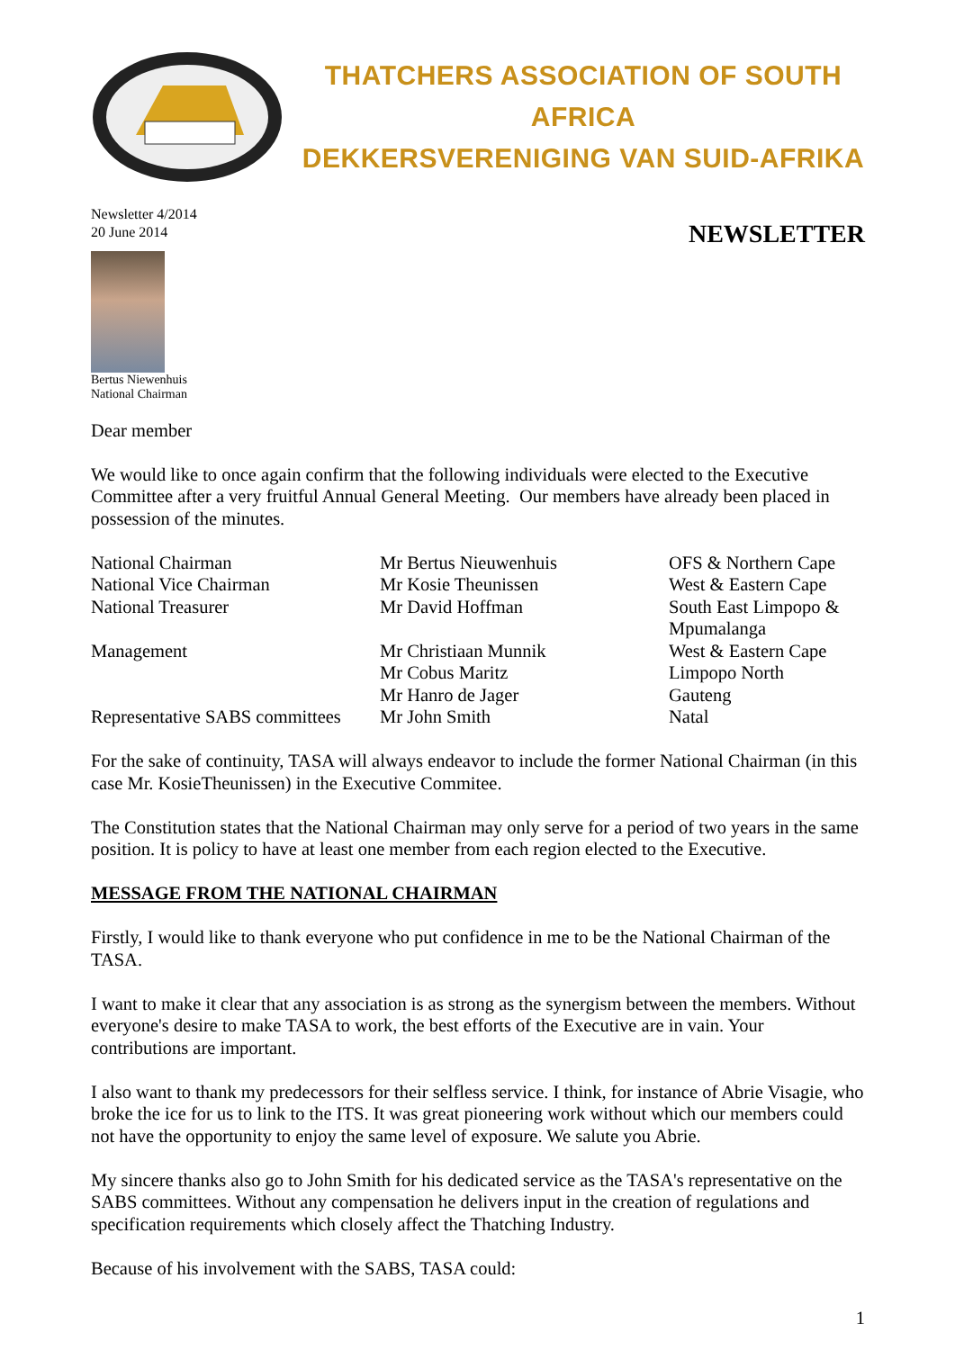THATCHERS ASSOCIATION OF SOUTH AFRICA
DEKKERSVERENIGING VAN SUID-AFRIKA
Newsletter 4/2014
20 June 2014
NEWSLETTER
Bertus Niewenhuis
National Chairman
Dear member
We would like to once again confirm that the following individuals were elected to the Executive Committee after a very fruitful Annual General Meeting. Our members have already been placed in possession of the minutes.
| National Chairman | Mr Bertus Nieuwenhuis | OFS & Northern Cape |
| National Vice Chairman | Mr Kosie Theunissen | West & Eastern Cape |
| National Treasurer | Mr David Hoffman | South East Limpopo & Mpumalanga |
| Management | Mr Christiaan Munnik | West & Eastern Cape |
| | Mr Cobus Maritz | Limpopo North |
| | Mr Hanro de Jager | Gauteng |
| Representative SABS committees | Mr John Smith | Natal |
For the sake of continuity, TASA will always endeavor to include the former National Chairman (in this case Mr. KosieTheunissen) in the Executive Commitee.
The Constitution states that the National Chairman may only serve for a period of two years in the same position. It is policy to have at least one member from each region elected to the Executive.
MESSAGE FROM THE NATIONAL CHAIRMAN
Firstly, I would like to thank everyone who put confidence in me to be the National Chairman of the TASA.
I want to make it clear that any association is as strong as the synergism between the members. Without everyone's desire to make TASA to work, the best efforts of the Executive are in vain. Your contributions are important.
I also want to thank my predecessors for their selfless service. I think, for instance of Abrie Visagie, who broke the ice for us to link to the ITS. It was great pioneering work without which our members could not have the opportunity to enjoy the same level of exposure. We salute you Abrie.
My sincere thanks also go to John Smith for his dedicated service as the TASA's representative on the SABS committees. Without any compensation he delivers input in the creation of regulations and specification requirements which closely affect the Thatching Industry.
Because of his involvement with the SABS, TASA could:
1